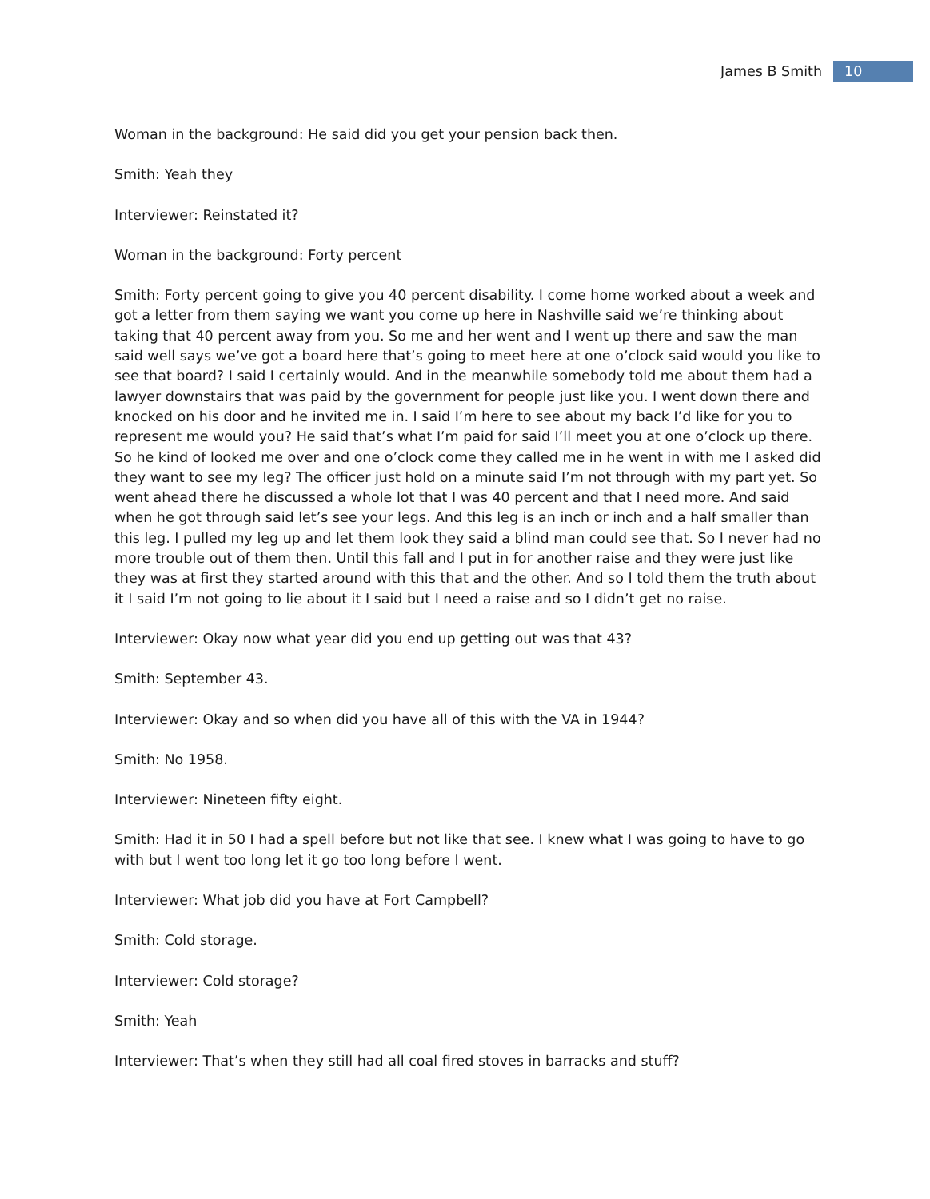James B Smith 10
Woman in the background: He said did you get your pension back then.
Smith: Yeah they
Interviewer: Reinstated it?
Woman in the background: Forty percent
Smith: Forty percent going to give you 40 percent disability. I come home worked about a week and got a letter from them saying we want you come up here in Nashville said we’re thinking about taking that 40 percent away from you. So me and her went and I went up there and saw the man said well says we’ve got a board here that’s going to meet here at one o’clock said would you like to see that board? I said I certainly would. And in the meanwhile somebody told me about them had a lawyer downstairs that was paid by the government for people just like you. I went down there and knocked on his door and he invited me in. I said I’m here to see about my back I’d like for you to represent me would you? He said that’s what I’m paid for said I’ll meet you at one o’clock up there. So he kind of looked me over and one o’clock come they called me in he went in with me I asked did they want to see my leg? The officer just hold on a minute said I’m not through with my part yet. So went ahead there he discussed a whole lot that I was 40 percent and that I need more. And said when he got through said let’s see your legs. And this leg is an inch or inch and a half smaller than this leg. I pulled my leg up and let them look they said a blind man could see that. So I never had no more trouble out of them then. Until this fall and I put in for another raise and they were just like they was at first they started around with this that and the other. And so I told them the truth about it I said I’m not going to lie about it I said but I need a raise and so I didn’t get no raise.
Interviewer: Okay now what year did you end up getting out was that 43?
Smith: September 43.
Interviewer: Okay and so when did you have all of this with the VA in 1944?
Smith: No 1958.
Interviewer: Nineteen fifty eight.
Smith: Had it in 50 I had a spell before but not like that see. I knew what I was going to have to go with but I went too long let it go too long before I went.
Interviewer: What job did you have at Fort Campbell?
Smith: Cold storage.
Interviewer: Cold storage?
Smith: Yeah
Interviewer: That’s when they still had all coal fired stoves in barracks and stuff?